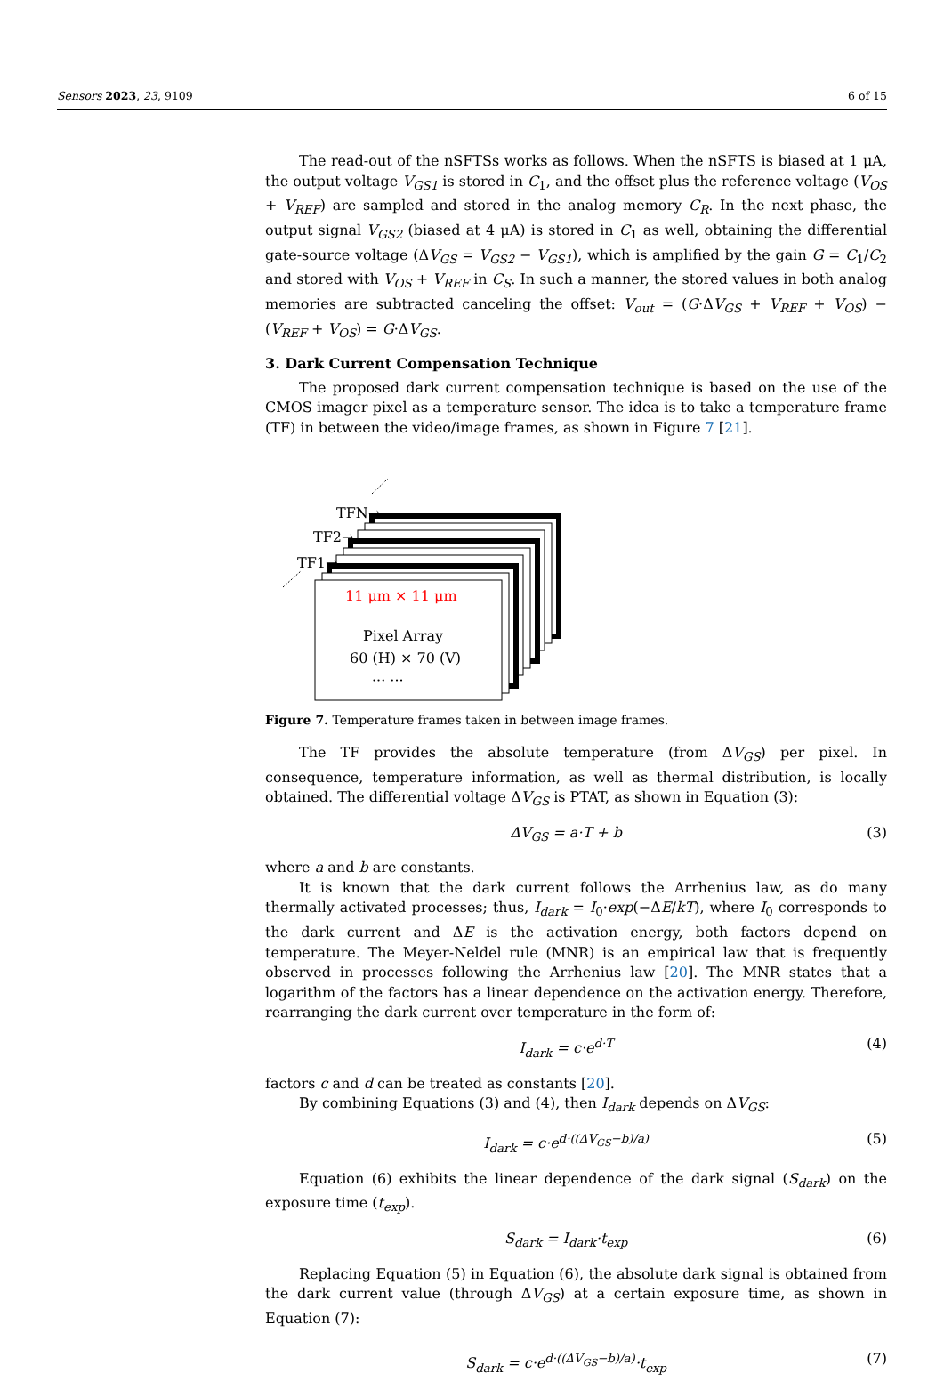Sensors 2023, 23, 9109 6 of 15
The read-out of the nSFTSs works as follows. When the nSFTS is biased at 1 μA, the output voltage V<sub>GS1</sub> is stored in C<sub>1</sub>, and the offset plus the reference voltage (V<sub>OS</sub> + V<sub>REF</sub>) are sampled and stored in the analog memory C<sub>R</sub>. In the next phase, the output signal V<sub>GS2</sub> (biased at 4 μA) is stored in C<sub>1</sub> as well, obtaining the differential gate-source voltage (ΔV<sub>GS</sub> = V<sub>GS2</sub> − V<sub>GS1</sub>), which is amplified by the gain G = C<sub>1</sub>/C<sub>2</sub> and stored with V<sub>OS</sub> + V<sub>REF</sub> in C<sub>S</sub>. In such a manner, the stored values in both analog memories are subtracted canceling the offset: V<sub>out</sub> = (G·ΔV<sub>GS</sub> + V<sub>REF</sub> + V<sub>OS</sub>) − (V<sub>REF</sub> + V<sub>OS</sub>) = G·ΔV<sub>GS</sub>.
3. Dark Current Compensation Technique
The proposed dark current compensation technique is based on the use of the CMOS imager pixel as a temperature sensor. The idea is to take a temperature frame (TF) in between the video/image frames, as shown in Figure 7 [21].
TFN→
TF2→
TF1→
11 μm × 11 μm
Pixel Array
60 (H) × 70 (V)
··· ···
Figure 7. Temperature frames taken in between image frames.
The TF provides the absolute temperature (from ΔV<sub>GS</sub>) per pixel. In consequence, temperature information, as well as thermal distribution, is locally obtained. The differential voltage ΔV<sub>GS</sub> is PTAT, as shown in Equation (3):
ΔV<sub>GS</sub> = a·T + b (3)
where a and b are constants.
It is known that the dark current follows the Arrhenius law, as do many thermally activated processes; thus, I<sub>dark</sub> = I<sub>0</sub>·exp(−ΔE/kT), where I<sub>0</sub> corresponds to the dark current and ΔE is the activation energy, both factors depend on temperature. The Meyer-Neldel rule (MNR) is an empirical law that is frequently observed in processes following the Arrhenius law [20]. The MNR states that a logarithm of the factors has a linear dependence on the activation energy. Therefore, rearranging the dark current over temperature in the form of:
I<sub>dark</sub> = c·e<sup>d·T</sup> (4)
factors c and d can be treated as constants [20].
By combining Equations (3) and (4), then I<sub>dark</sub> depends on ΔV<sub>GS</sub>:
I<sub>dark</sub> = c·e<sup>d·((ΔV<sub>GS</sub>−b)/a)</sup> (5)
Equation (6) exhibits the linear dependence of the dark signal (S<sub>dark</sub>) on the exposure time (t<sub>exp</sub>).
S<sub>dark</sub> = I<sub>dark</sub>·t<sub>exp</sub> (6)
Replacing Equation (5) in Equation (6), the absolute dark signal is obtained from the dark current value (through ΔV<sub>GS</sub>) at a certain exposure time, as shown in Equation (7):
S<sub>dark</sub> = c·e<sup>d·((ΔV<sub>GS</sub>−b)/a)</sup>·t<sub>exp</sub> (7)